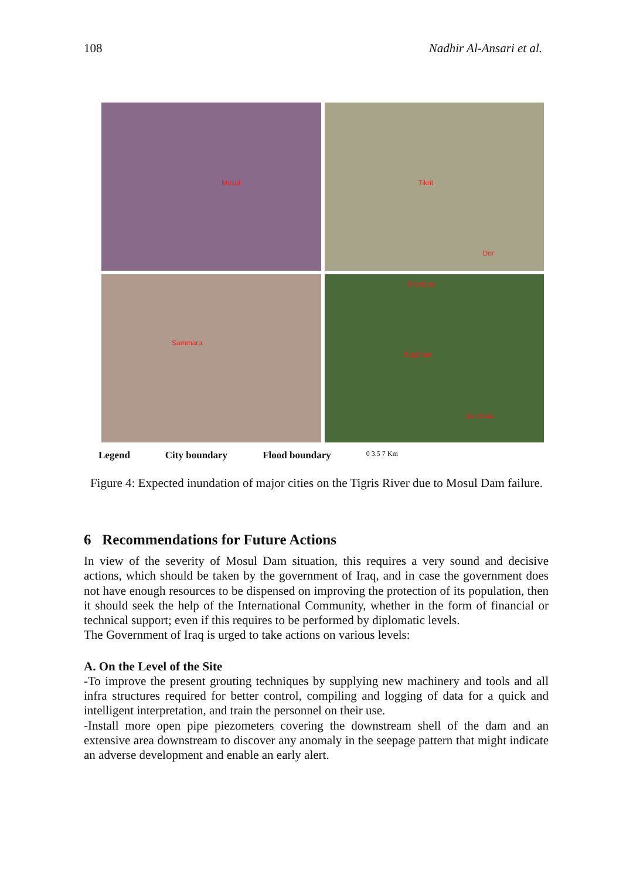108 Nadhir Al-Ansari et al.
Mosul
Tikrit
Dor
Sammara
Rashidia
Baghdad
Jisr Diala
Legend City boundary Flood boundary 0 3.5 7 Km
Figure 4: Expected inundation of major cities on the Tigris River due to Mosul Dam failure.
6 Recommendations for Future Actions
In view of the severity of Mosul Dam situation, this requires a very sound and decisive actions, which should be taken by the government of Iraq, and in case the government does not have enough resources to be dispensed on improving the protection of its population, then it should seek the help of the International Community, whether in the form of financial or technical support; even if this requires to be performed by diplomatic levels.
The Government of Iraq is urged to take actions on various levels:
A. On the Level of the Site
-To improve the present grouting techniques by supplying new machinery and tools and all infra structures required for better control, compiling and logging of data for a quick and intelligent interpretation, and train the personnel on their use.
-Install more open pipe piezometers covering the downstream shell of the dam and an extensive area downstream to discover any anomaly in the seepage pattern that might indicate an adverse development and enable an early alert.